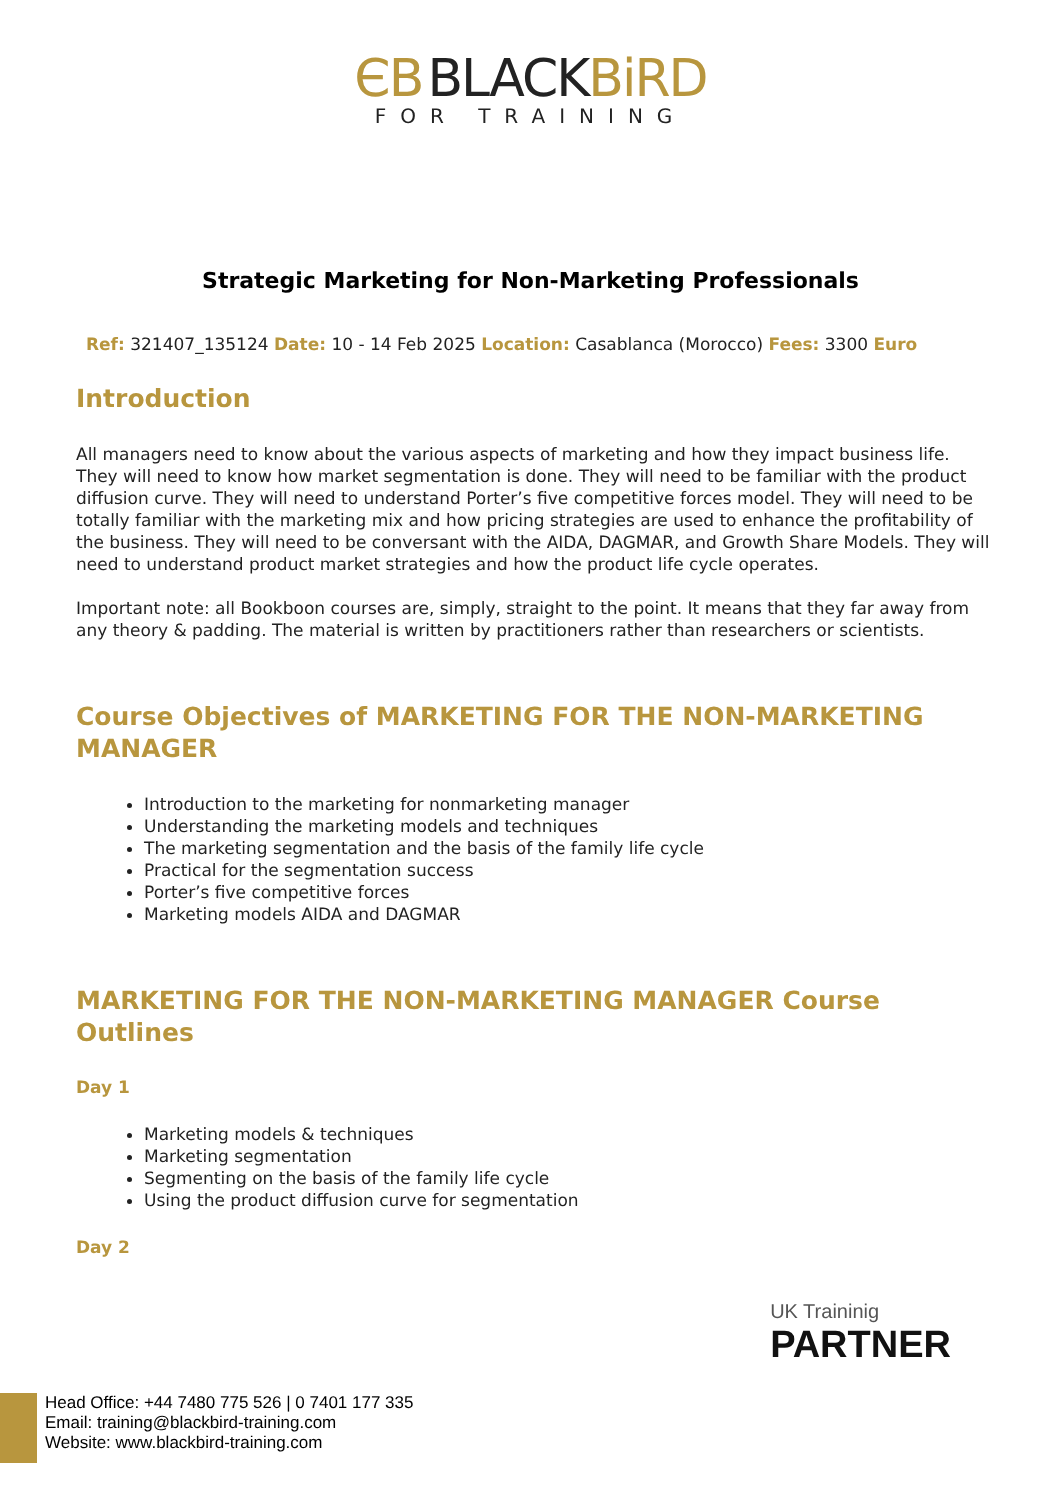ЄB BLACKBiRD
FOR TRAINING
Strategic Marketing for Non-Marketing Professionals
Ref: 321407_135124 Date: 10 - 14 Feb 2025 Location: Casablanca (Morocco) Fees: 3300 Euro
Introduction
All managers need to know about the various aspects of marketing and how they impact business life. They will need to know how market segmentation is done. They will need to be familiar with the product diffusion curve. They will need to understand Porter’s five competitive forces model. They will need to be totally familiar with the marketing mix and how pricing strategies are used to enhance the profitability of the business. They will need to be conversant with the AIDA, DAGMAR, and Growth Share Models. They will need to understand product market strategies and how the product life cycle operates.
Important note: all Bookboon courses are, simply, straight to the point. It means that they far away from any theory & padding. The material is written by practitioners rather than researchers or scientists.
Course Objectives of MARKETING FOR THE NON-MARKETING MANAGER
Introduction to the marketing for nonmarketing manager
Understanding the marketing models and techniques
The marketing segmentation and the basis of the family life cycle
Practical for the segmentation success
Porter’s five competitive forces
Marketing models AIDA and DAGMAR
MARKETING FOR THE NON-MARKETING MANAGER Course Outlines
Day 1
Marketing models & techniques
Marketing segmentation
Segmenting on the basis of the family life cycle
Using the product diffusion curve for segmentation
Day 2
UK Traininig
PARTNER
Head Office: +44 7480 775 526 | 0 7401 177 335
Email: training@blackbird-training.com
Website: www.blackbird-training.com